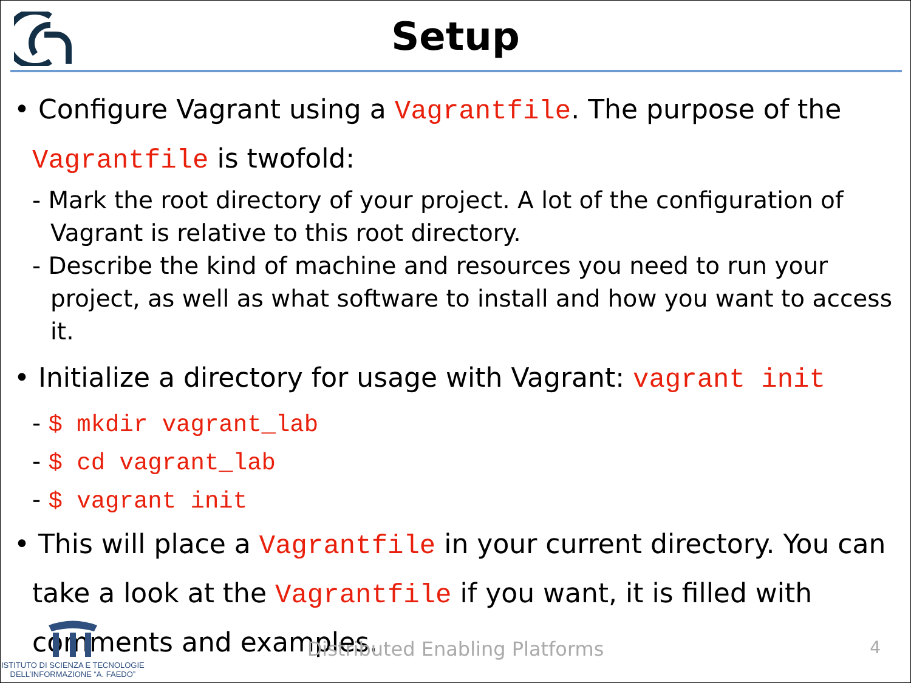Setup
• Configure Vagrant using a Vagrantfile. The purpose of the Vagrantfile is twofold:
- Mark the root directory of your project. A lot of the configuration of Vagrant is relative to this root directory.
- Describe the kind of machine and resources you need to run your project, as well as what software to install and how you want to access it.
• Initialize a directory for usage with Vagrant: vagrant init
- $ mkdir vagrant_lab
- $ cd vagrant_lab
- $ vagrant init
• This will place a Vagrantfile in your current directory. You can take a look at the Vagrantfile if you want, it is filled with comments and examples.
ISTITUTO DI SCIENZA E TECNOLOGIE
DELL’INFORMAZIONE “A. FAEDO”
Distributed Enabling Platforms
4